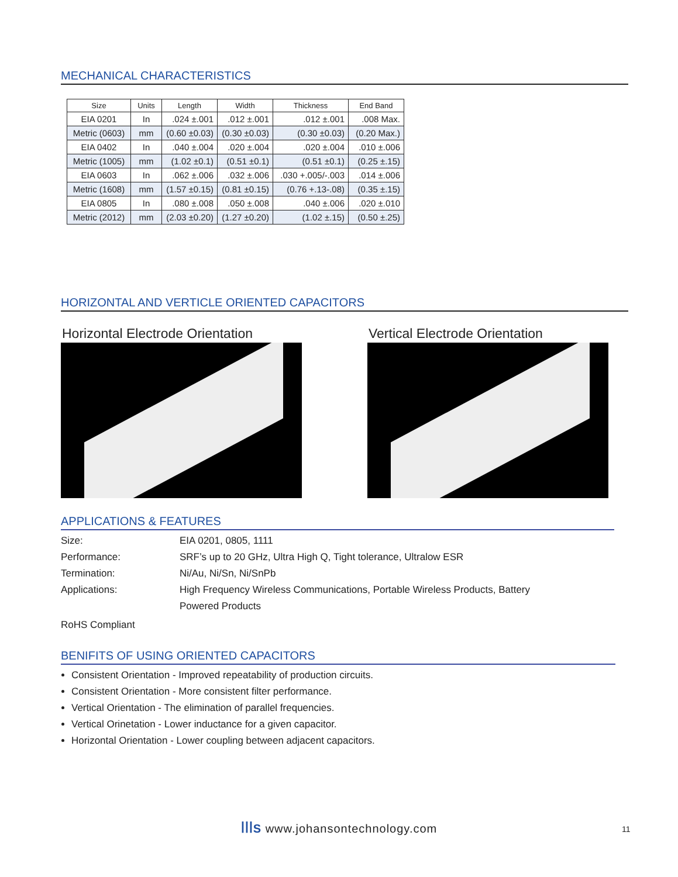MECHANICAL CHARACTERISTICS
| Size | Units | Length | Width | Thickness | End Band |
| --- | --- | --- | --- | --- | --- |
| EIA 0201 | In | .024 ±.001 | .012 ±.001 | .012 ±.001 | .008 Max. |
| Metric (0603) | mm | (0.60 ±0.03) | (0.30 ±0.03) | (0.30 ±0.03) | (0.20 Max.) |
| EIA 0402 | In | .040 ±.004 | .020 ±.004 | .020 ±.004 | .010 ±.006 |
| Metric (1005) | mm | (1.02 ±0.1) | (0.51 ±0.1) | (0.51 ±0.1) | (0.25 ±.15) |
| EIA 0603 | In | .062 ±.006 | .032 ±.006 | .030 +.005/-.003 | .014 ±.006 |
| Metric (1608) | mm | (1.57 ±0.15) | (0.81 ±0.15) | (0.76 +.13-.08) | (0.35 ±.15) |
| EIA 0805 | In | .080 ±.008 | .050 ±.008 | .040 ±.006 | .020 ±.010 |
| Metric (2012) | mm | (2.03 ±0.20) | (1.27 ±0.20) | (1.02 ±.15) | (0.50 ±.25) |
HORIZONTAL AND VERTICLE ORIENTED CAPACITORS
Horizontal Electrode Orientation
Vertical Electrode Orientation
APPLICATIONS & FEATURES
Size: EIA 0201, 0805, 1111
Performance: SRF’s up to 20 GHz, Ultra High Q, Tight tolerance, Ultralow ESR
Termination: Ni/Au, Ni/Sn, Ni/SnPb
Applications: High Frequency Wireless Communications, Portable Wireless Products, Battery Powered Products
RoHS Compliant
BENIFITS OF USING ORIENTED CAPACITORS
Consistent Orientation - Improved repeatability of production circuits.
Consistent Orientation - More consistent filter performance.
Vertical Orientation - The elimination of parallel frequencies.
Vertical Orinetation - Lower inductance for a given capacitor.
Horizontal Orientation - Lower coupling between adjacent capacitors.
ꟾꟾꟾS www.johansontechnology.com 11